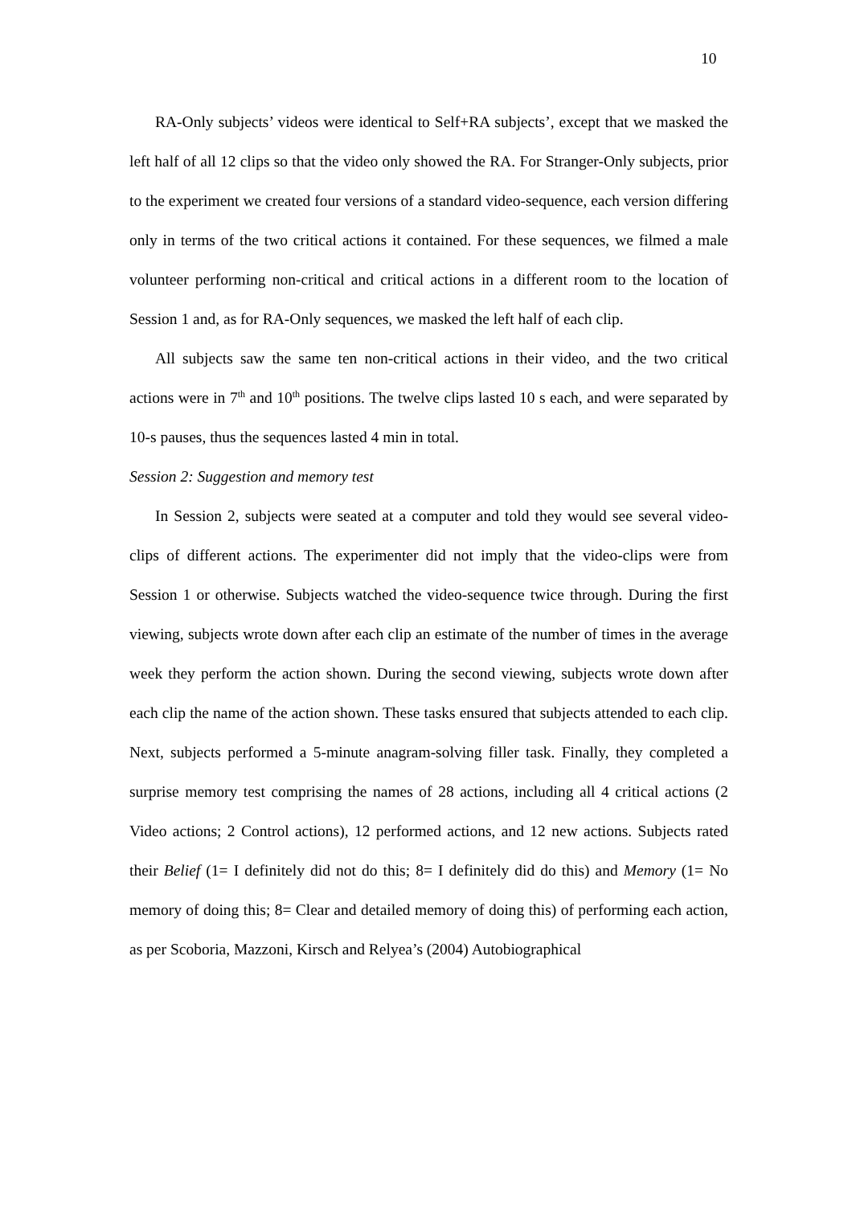10
RA-Only subjects’ videos were identical to Self+RA subjects’, except that we masked the left half of all 12 clips so that the video only showed the RA. For Stranger-Only subjects, prior to the experiment we created four versions of a standard video-sequence, each version differing only in terms of the two critical actions it contained. For these sequences, we filmed a male volunteer performing non-critical and critical actions in a different room to the location of Session 1 and, as for RA-Only sequences, we masked the left half of each clip.
All subjects saw the same ten non-critical actions in their video, and the two critical actions were in 7<sup>th</sup> and 10<sup>th</sup> positions. The twelve clips lasted 10 s each, and were separated by 10-s pauses, thus the sequences lasted 4 min in total.
Session 2: Suggestion and memory test
In Session 2, subjects were seated at a computer and told they would see several video-clips of different actions. The experimenter did not imply that the video-clips were from Session 1 or otherwise. Subjects watched the video-sequence twice through. During the first viewing, subjects wrote down after each clip an estimate of the number of times in the average week they perform the action shown. During the second viewing, subjects wrote down after each clip the name of the action shown. These tasks ensured that subjects attended to each clip. Next, subjects performed a 5-minute anagram-solving filler task. Finally, they completed a surprise memory test comprising the names of 28 actions, including all 4 critical actions (2 Video actions; 2 Control actions), 12 performed actions, and 12 new actions. Subjects rated their Belief (1= I definitely did not do this; 8= I definitely did do this) and Memory (1= No memory of doing this; 8= Clear and detailed memory of doing this) of performing each action, as per Scoboria, Mazzoni, Kirsch and Relyea’s (2004) Autobiographical